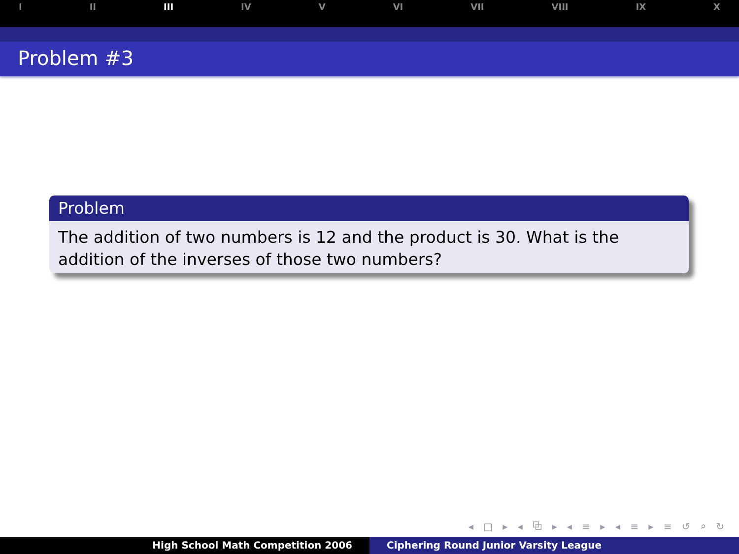I II III IV V VI VII VIII IX X
Problem #3
Problem
The addition of two numbers is 12 and the product is 30. What is the addition of the inverses of those two numbers?
◂ □ ▸ ◂ ⧉ ▸ ◂ ≡ ▸ ◂ ≡ ▸ ≡ ↺ ⌕ ↻
High School Math Competition 2006 Ciphering Round Junior Varsity League